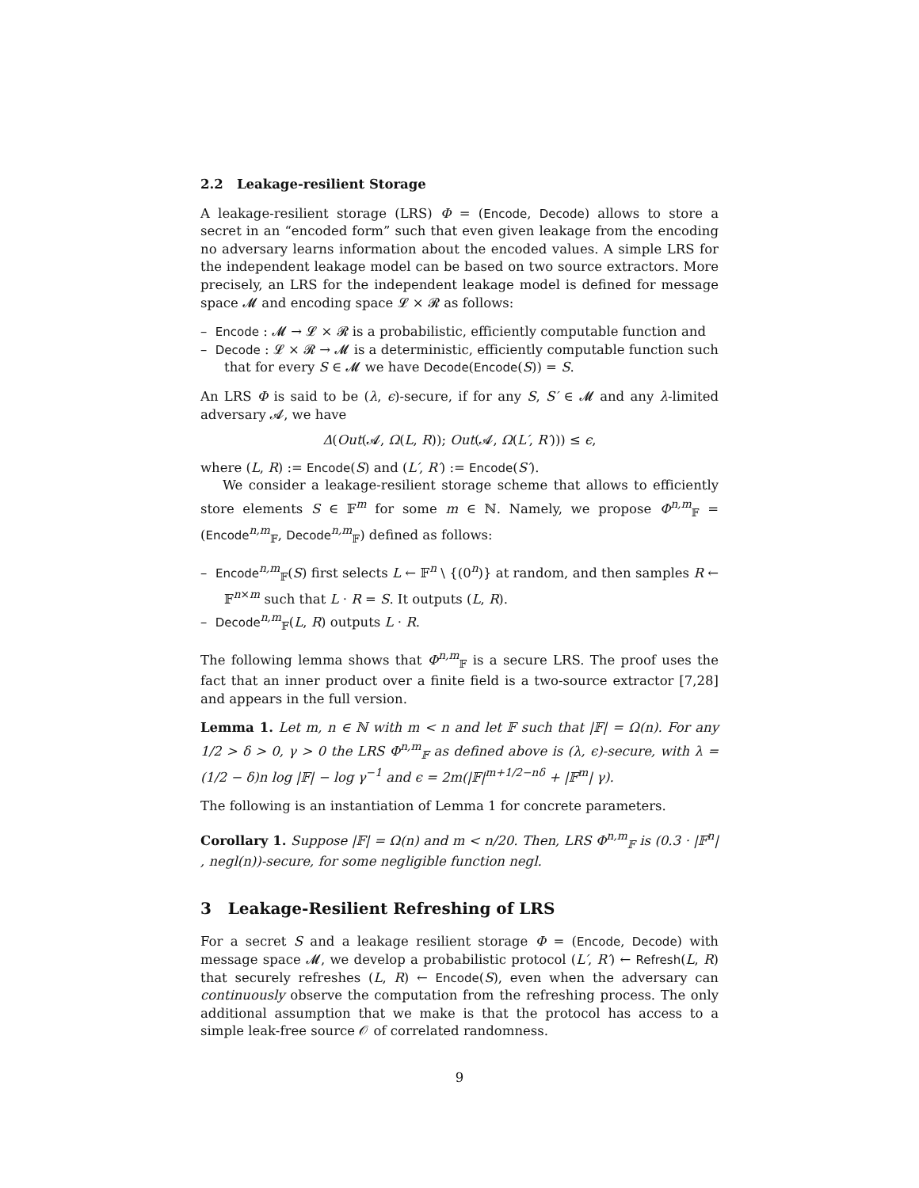2.2 Leakage-resilient Storage
A leakage-resilient storage (LRS) Φ = (Encode, Decode) allows to store a secret in an “encoded form” such that even given leakage from the encoding no adversary learns information about the encoded values. A simple LRS for the independent leakage model can be based on two source extractors. More precisely, an LRS for the independent leakage model is defined for message space 𝓜 and encoding space 𝓛 × 𝓡 as follows:
– Encode : 𝓜 → 𝓛 × 𝓡 is a probabilistic, efficiently computable function and
– Decode : 𝓛 × 𝓡 → 𝓜 is a deterministic, efficiently computable function such that for every S ∈ 𝓜 we have Decode(Encode(S)) = S.
An LRS Φ is said to be (λ, ϵ)-secure, if for any S, S′ ∈ 𝓜 and any λ-limited adversary 𝓐, we have
Δ(Out(𝓐, Ω(L, R)); Out(𝓐, Ω(L′, R′))) ≤ ϵ,
where (L, R) := Encode(S) and (L′, R′) := Encode(S′).
We consider a leakage-resilient storage scheme that allows to efficiently store elements S ∈ 𝔽<sup>m</sup> for some m ∈ ℕ. Namely, we propose Φ<sup>n,m</sup><sub>𝔽</sub> = (Encode<sup>n,m</sup><sub>𝔽</sub>, Decode<sup>n,m</sup><sub>𝔽</sub>) defined as follows:
– Encode<sup>n,m</sup><sub>𝔽</sub>(S) first selects L ← 𝔽<sup>n</sup> \ {(0<sup>n</sup>)} at random, and then samples R ← 𝔽<sup>n×m</sup> such that L · R = S. It outputs (L, R).
– Decode<sup>n,m</sup><sub>𝔽</sub>(L, R) outputs L · R.
The following lemma shows that Φ<sup>n,m</sup><sub>𝔽</sub> is a secure LRS. The proof uses the fact that an inner product over a finite field is a two-source extractor [7,28] and appears in the full version.
Lemma 1. Let m, n ∈ ℕ with m < n and let 𝔽 such that |𝔽| = Ω(n). For any 1/2 > δ > 0, γ > 0 the LRS Φ<sup>n,m</sup><sub>𝔽</sub> as defined above is (λ, ϵ)-secure, with λ = (1/2 − δ)n log |𝔽| − log γ<sup>−1</sup> and ϵ = 2m(|𝔽|<sup>m+1/2−nδ</sup> + |𝔽<sup>m</sup>| γ).
The following is an instantiation of Lemma 1 for concrete parameters.
Corollary 1. Suppose |𝔽| = Ω(n) and m < n/20. Then, LRS Φ<sup>n,m</sup><sub>𝔽</sub> is (0.3 · |𝔽<sup>n</sup>| , negl(n))-secure, for some negligible function negl.
3 Leakage-Resilient Refreshing of LRS
For a secret S and a leakage resilient storage Φ = (Encode, Decode) with message space 𝓜, we develop a probabilistic protocol (L′, R′) ← Refresh(L, R) that securely refreshes (L, R) ← Encode(S), even when the adversary can continuously observe the computation from the refreshing process. The only additional assumption that we make is that the protocol has access to a simple leak-free source 𝒪 of correlated randomness.
9